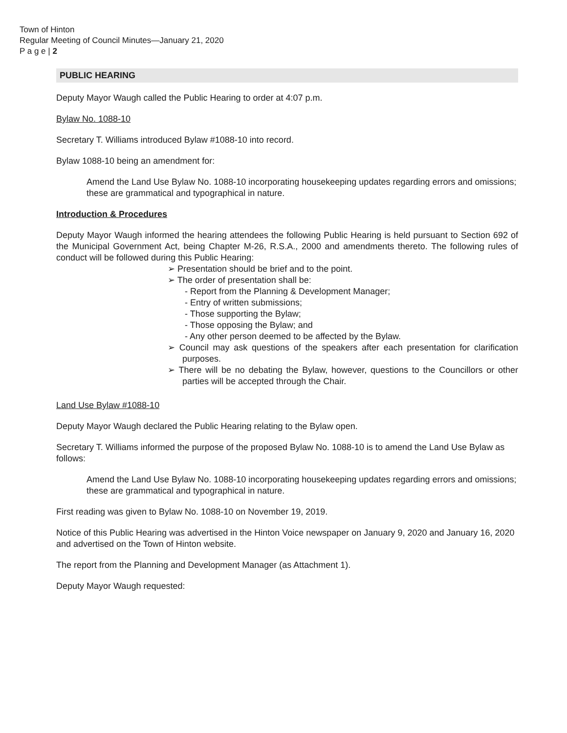Town of Hinton
Regular Meeting of Council Minutes—January 21, 2020
P a g e | 2
PUBLIC HEARING
Deputy Mayor Waugh called the Public Hearing to order at 4:07 p.m.
Bylaw No. 1088-10
Secretary T. Williams introduced Bylaw #1088-10 into record.
Bylaw 1088-10 being an amendment for:
Amend the Land Use Bylaw No. 1088-10 incorporating housekeeping updates regarding errors and omissions; these are grammatical and typographical in nature.
Introduction & Procedures
Deputy Mayor Waugh informed the hearing attendees the following Public Hearing is held pursuant to Section 692 of the Municipal Government Act, being Chapter M-26, R.S.A., 2000 and amendments thereto. The following rules of conduct will be followed during this Public Hearing:
➢ Presentation should be brief and to the point.
➢ The order of presentation shall be:
- Report from the Planning & Development Manager;
- Entry of written submissions;
- Those supporting the Bylaw;
- Those opposing the Bylaw; and
- Any other person deemed to be affected by the Bylaw.
➢ Council may ask questions of the speakers after each presentation for clarification purposes.
➢ There will be no debating the Bylaw, however, questions to the Councillors or other parties will be accepted through the Chair.
Land Use Bylaw #1088-10
Deputy Mayor Waugh declared the Public Hearing relating to the Bylaw open.
Secretary T. Williams informed the purpose of the proposed Bylaw No. 1088-10 is to amend the Land Use Bylaw as follows:
Amend the Land Use Bylaw No. 1088-10 incorporating housekeeping updates regarding errors and omissions; these are grammatical and typographical in nature.
First reading was given to Bylaw No. 1088-10 on November 19, 2019.
Notice of this Public Hearing was advertised in the Hinton Voice newspaper on January 9, 2020 and January 16, 2020 and advertised on the Town of Hinton website.
The report from the Planning and Development Manager (as Attachment 1).
Deputy Mayor Waugh requested: